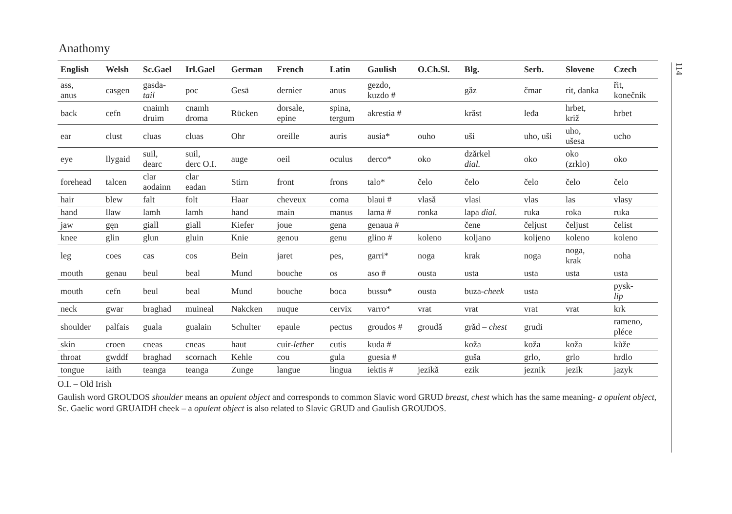Anathomy
| English | Welsh | Sc.Gael | Irl.Gael | German | French | Latin | Gaulish | O.Ch.Sl. | Blg. | Serb. | Slovene | Czech |
| --- | --- | --- | --- | --- | --- | --- | --- | --- | --- | --- | --- | --- |
| ass, anus | casgen | gasda- tail | poc | Gesä | dernier | anus | gezdo, kuzdo # | | gǎz | čmar | rit, danka | řit, konečník |
| back | cefn | cnaimh druim | cnamh droma | Rücken | dorsale, epine | spina, tergum | akrestia # | | krǎst | leđa | hrbet, križ | hrbet |
| ear | clust | cluas | cluas | Ohr | oreille | auris | ausia* | ouho | uši | uho, uši | uho, ušesa | ucho |
| eye | llygaid | suil, dearc | suil, derc O.I. | auge | oeil | oculus | derco* | oko | dzǎrkel dial. | oko | oko (zrklo) | oko |
| forehead | talcen | clar aodainn | clar eadan | Stirn | front | frons | talo* | čelo | čelo | čelo | čelo | čelo |
| hair | blew | falt | folt | Haar | cheveux | coma | blaui # | vlasǎ | vlasi | vlas | las | vlasy |
| hand | llaw | lamh | lamh | hand | main | manus | lama # | ronka | lapa dial. | ruka | roka | ruka |
| jaw | gęn | giall | giall | Kiefer | joue | gena | genaua # | | čene | čeljust | čeljust | čelist |
| knee | glin | glun | gluin | Knie | genou | genu | glino # | koleno | koljano | koljeno | koleno | koleno |
| leg | coes | cas | cos | Bein | jaret | pes, | garri* | noga | krak | noga | noga, krak | noha |
| mouth | genau | beul | beal | Mund | bouche | os | aso # | ousta | usta | usta | usta | usta |
| mouth | cefn | beul | beal | Mund | bouche | boca | bussu* | ousta | buza- cheek | usta | | pysk- lip |
| neck | gwar | braghad | muineal | Nakcken | nuque | cervix | varro* | vrat | vrat | vrat | vrat | krk |
| shoulder | palfais | guala | gualain | Schulter | epaule | pectus | groudos # | groudǎ | grǎd – chest | grudi | | rameno, pléce |
| skin | croen | cneas | cneas | haut | cuir- lether | cutis | kuda # | | koža | koža | koža | kůže |
| throat | gwddf | braghad | scornach | Kehle | cou | gula | guesia # | | guša | grlo, | grlo | hrdlo |
| tongue | iaith | teanga | teanga | Zunge | langue | lingua | iektis # | jezikǎ | ezik | jeznik | jezik | jazyk |
O.I. – Old Irish
Gaulish word GROUDOS shoulder means an opulent object and corresponds to common Slavic word GRUD breast, chest which has the same meaning- a opulent object, Sc. Gaelic word GRUAIDH cheek – a opulent object is also related to Slavic GRUD and Gaulish GROUDOS.
114